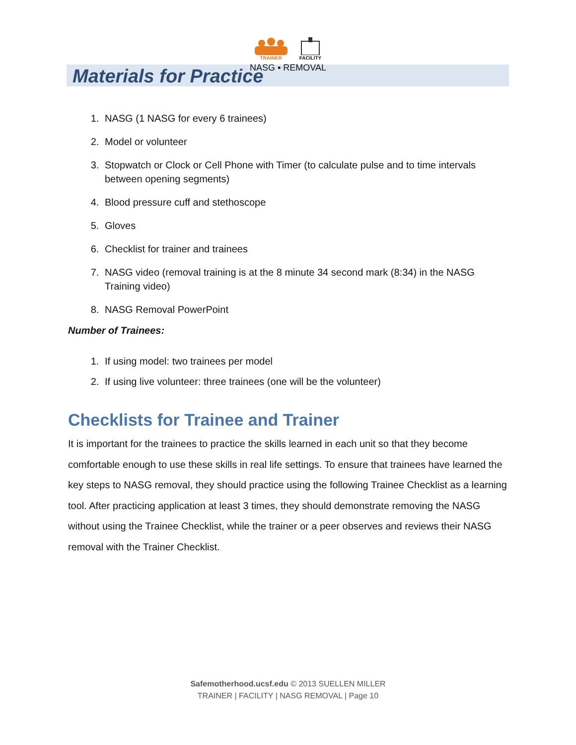TRAINER FACILITY
NASG ▪ REMOVAL
Materials for Practice
1. NASG (1 NASG for every 6 trainees)
2. Model or volunteer
3. Stopwatch or Clock or Cell Phone with Timer (to calculate pulse and to time intervals between opening segments)
4. Blood pressure cuff and stethoscope
5. Gloves
6. Checklist for trainer and trainees
7. NASG video (removal training is at the 8 minute 34 second mark (8:34) in the NASG Training video)
8. NASG Removal PowerPoint
Number of Trainees:
1. If using model: two trainees per model
2. If using live volunteer: three trainees (one will be the volunteer)
Checklists for Trainee and Trainer
It is important for the trainees to practice the skills learned in each unit so that they become comfortable enough to use these skills in real life settings. To ensure that trainees have learned the key steps to NASG removal, they should practice using the following Trainee Checklist as a learning tool. After practicing application at least 3 times, they should demonstrate removing the NASG without using the Trainee Checklist, while the trainer or a peer observes and reviews their NASG removal with the Trainer Checklist.
Safemotherhood.ucsf.edu © 2013 SUELLEN MILLER
TRAINER | FACILITY | NASG REMOVAL | Page 10